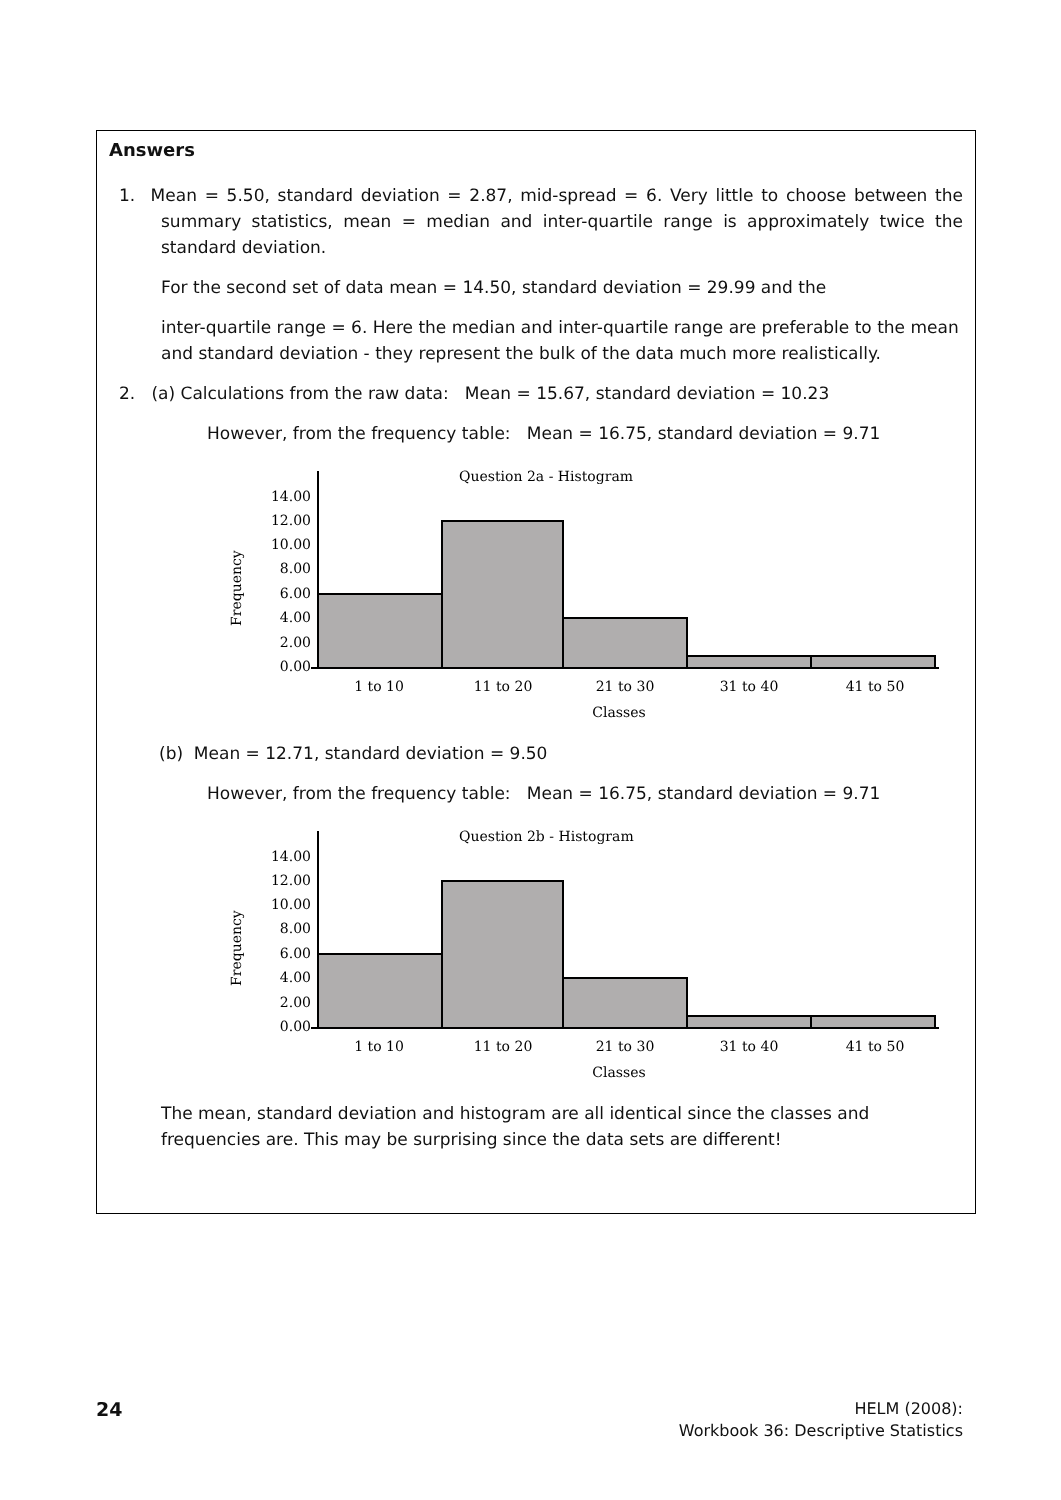Answers
1. Mean = 5.50, standard deviation = 2.87, mid-spread = 6. Very little to choose between the summary statistics, mean = median and inter-quartile range is approximately twice the standard deviation.
For the second set of data mean = 14.50, standard deviation = 29.99 and the
inter-quartile range = 6. Here the median and inter-quartile range are preferable to the mean and standard deviation - they represent the bulk of the data much more realistically.
2. (a) Calculations from the raw data: Mean = 15.67, standard deviation = 10.23
However, from the frequency table: Mean = 16.75, standard deviation = 9.71
Question 2a - Histogram
Frequency
0.00
2.00
4.00
6.00
8.00
10.00
12.00
14.00
1 to 10
11 to 20
21 to 30
31 to 40
41 to 50
Classes
(b) Mean = 12.71, standard deviation = 9.50
However, from the frequency table: Mean = 16.75, standard deviation = 9.71
Question 2b - Histogram
Frequency
0.00
2.00
4.00
6.00
8.00
10.00
12.00
14.00
1 to 10
11 to 20
21 to 30
31 to 40
41 to 50
Classes
The mean, standard deviation and histogram are all identical since the classes and frequencies are. This may be surprising since the data sets are different!
24
HELM (2008):
Workbook 36: Descriptive Statistics